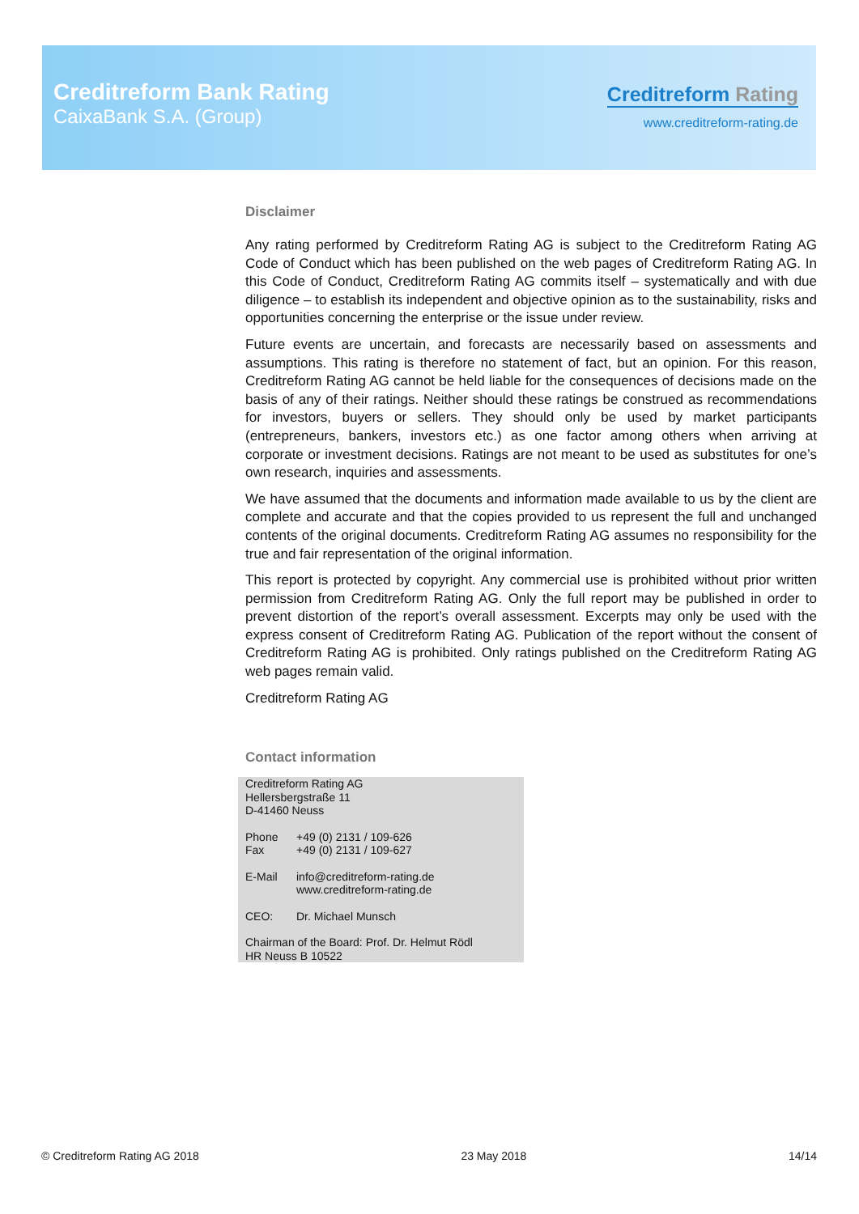Creditreform Bank Rating
CaixaBank S.A. (Group)
Creditreform Rating
www.creditreform-rating.de
Disclaimer
Any rating performed by Creditreform Rating AG is subject to the Creditreform Rating AG Code of Conduct which has been published on the web pages of Creditreform Rating AG. In this Code of Conduct, Creditreform Rating AG commits itself – systematically and with due diligence – to establish its independent and objective opinion as to the sustainability, risks and opportunities concerning the enterprise or the issue under review.
Future events are uncertain, and forecasts are necessarily based on assessments and assumptions. This rating is therefore no statement of fact, but an opinion. For this reason, Creditreform Rating AG cannot be held liable for the consequences of decisions made on the basis of any of their ratings. Neither should these ratings be construed as recommendations for investors, buyers or sellers. They should only be used by market participants (entrepreneurs, bankers, investors etc.) as one factor among others when arriving at corporate or investment decisions. Ratings are not meant to be used as substitutes for one’s own research, inquiries and assessments.
We have assumed that the documents and information made available to us by the client are complete and accurate and that the copies provided to us represent the full and unchanged contents of the original documents. Creditreform Rating AG assumes no responsibility for the true and fair representation of the original information.
This report is protected by copyright. Any commercial use is prohibited without prior written permission from Creditreform Rating AG. Only the full report may be published in order to prevent distortion of the report’s overall assessment. Excerpts may only be used with the express consent of Creditreform Rating AG. Publication of the report without the consent of Creditreform Rating AG is prohibited. Only ratings published on the Creditreform Rating AG web pages remain valid.
Creditreform Rating AG
Contact information
Creditreform Rating AG
Hellersbergstraße 11
D-41460 Neuss
Phone
Fax +49 (0) 2131 / 109-626
+49 (0) 2131 / 109-627
E-Mail info@creditreform-rating.de
www.creditreform-rating.de
CEO: Dr. Michael Munsch
Chairman of the Board: Prof. Dr. Helmut Rödl
HR Neuss B 10522
© Creditreform Rating AG 2018 23 May 2018 14/14